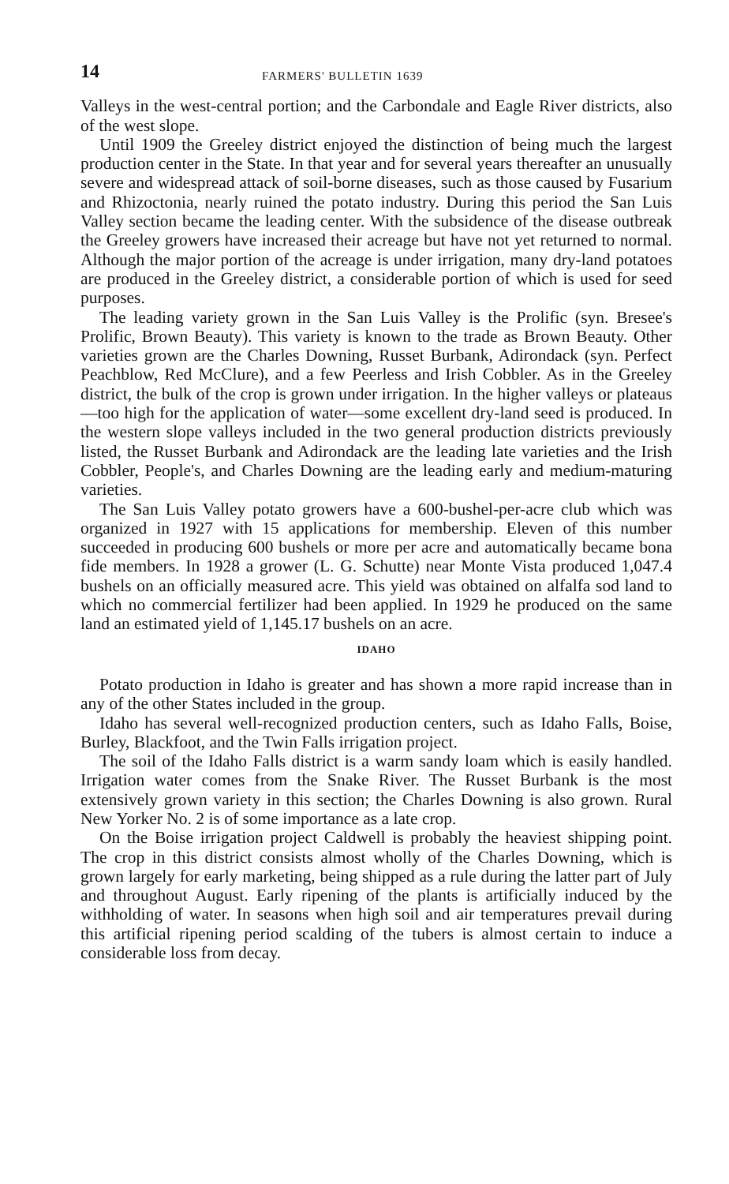14 FARMERS' BULLETIN 1639
Valleys in the west-central portion; and the Carbondale and Eagle River districts, also of the west slope.
Until 1909 the Greeley district enjoyed the distinction of being much the largest production center in the State. In that year and for several years thereafter an unusually severe and widespread attack of soil-borne diseases, such as those caused by Fusarium and Rhizoctonia, nearly ruined the potato industry. During this period the San Luis Valley section became the leading center. With the subsidence of the disease outbreak the Greeley growers have increased their acreage but have not yet returned to normal. Although the major portion of the acreage is under irrigation, many dry-land potatoes are produced in the Greeley district, a considerable portion of which is used for seed purposes.
The leading variety grown in the San Luis Valley is the Prolific (syn. Bresee's Prolific, Brown Beauty). This variety is known to the trade as Brown Beauty. Other varieties grown are the Charles Downing, Russet Burbank, Adirondack (syn. Perfect Peachblow, Red McClure), and a few Peerless and Irish Cobbler. As in the Greeley district, the bulk of the crop is grown under irrigation. In the higher valleys or plateaus—too high for the application of water—some excellent dry-land seed is produced. In the western slope valleys included in the two general production districts previously listed, the Russet Burbank and Adirondack are the leading late varieties and the Irish Cobbler, People's, and Charles Downing are the leading early and medium-maturing varieties.
The San Luis Valley potato growers have a 600-bushel-per-acre club which was organized in 1927 with 15 applications for membership. Eleven of this number succeeded in producing 600 bushels or more per acre and automatically became bona fide members. In 1928 a grower (L. G. Schutte) near Monte Vista produced 1,047.4 bushels on an officially measured acre. This yield was obtained on alfalfa sod land to which no commercial fertilizer had been applied. In 1929 he produced on the same land an estimated yield of 1,145.17 bushels on an acre.
IDAHO
Potato production in Idaho is greater and has shown a more rapid increase than in any of the other States included in the group.
Idaho has several well-recognized production centers, such as Idaho Falls, Boise, Burley, Blackfoot, and the Twin Falls irrigation project.
The soil of the Idaho Falls district is a warm sandy loam which is easily handled. Irrigation water comes from the Snake River. The Russet Burbank is the most extensively grown variety in this section; the Charles Downing is also grown. Rural New Yorker No. 2 is of some importance as a late crop.
On the Boise irrigation project Caldwell is probably the heaviest shipping point. The crop in this district consists almost wholly of the Charles Downing, which is grown largely for early marketing, being shipped as a rule during the latter part of July and throughout August. Early ripening of the plants is artificially induced by the withholding of water. In seasons when high soil and air temperatures prevail during this artificial ripening period scalding of the tubers is almost certain to induce a considerable loss from decay.